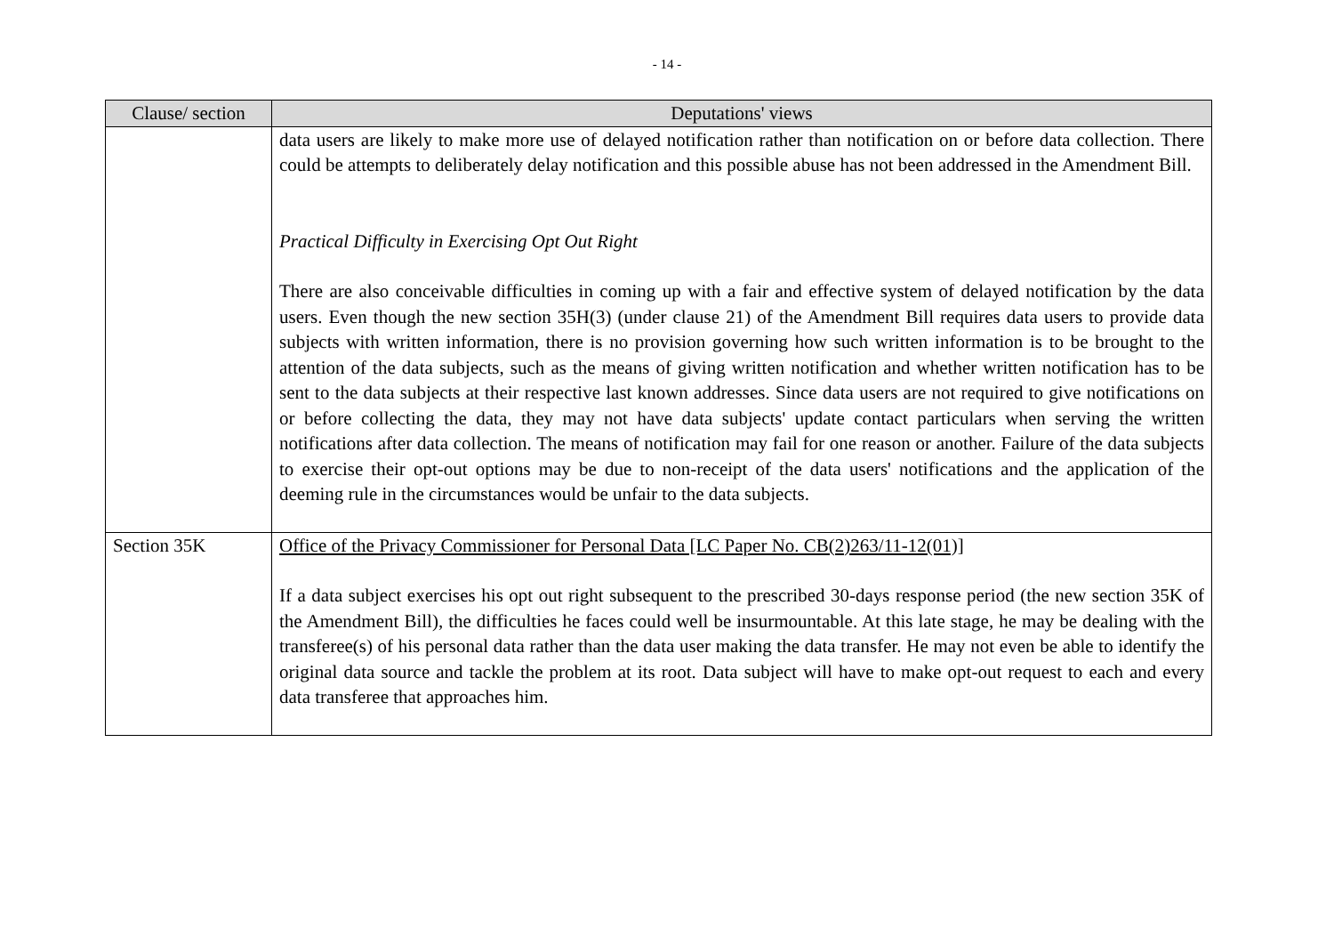- 14 -
| Clause/ section | Deputations' views |
| --- | --- |
| | data users are likely to make more use of delayed notification rather than notification on or before data collection. There could be attempts to deliberately delay notification and this possible abuse has not been addressed in the Amendment Bill. Practical Difficulty in Exercising Opt Out Right There are also conceivable difficulties in coming up with a fair and effective system of delayed notification by the data users. Even though the new section 35H(3) (under clause 21) of the Amendment Bill requires data users to provide data subjects with written information, there is no provision governing how such written information is to be brought to the attention of the data subjects, such as the means of giving written notification and whether written notification has to be sent to the data subjects at their respective last known addresses. Since data users are not required to give notifications on or before collecting the data, they may not have data subjects' update contact particulars when serving the written notifications after data collection. The means of notification may fail for one reason or another. Failure of the data subjects to exercise their opt-out options may be due to non-receipt of the data users' notifications and the application of the deeming rule in the circumstances would be unfair to the data subjects. |
| Section 35K | Office of the Privacy Commissioner for Personal Data [LC Paper No. CB(2)263/11-12(01)] If a data subject exercises his opt out right subsequent to the prescribed 30-days response period (the new section 35K of the Amendment Bill), the difficulties he faces could well be insurmountable. At this late stage, he may be dealing with the transferee(s) of his personal data rather than the data user making the data transfer. He may not even be able to identify the original data source and tackle the problem at its root. Data subject will have to make opt-out request to each and every data transferee that approaches him. |